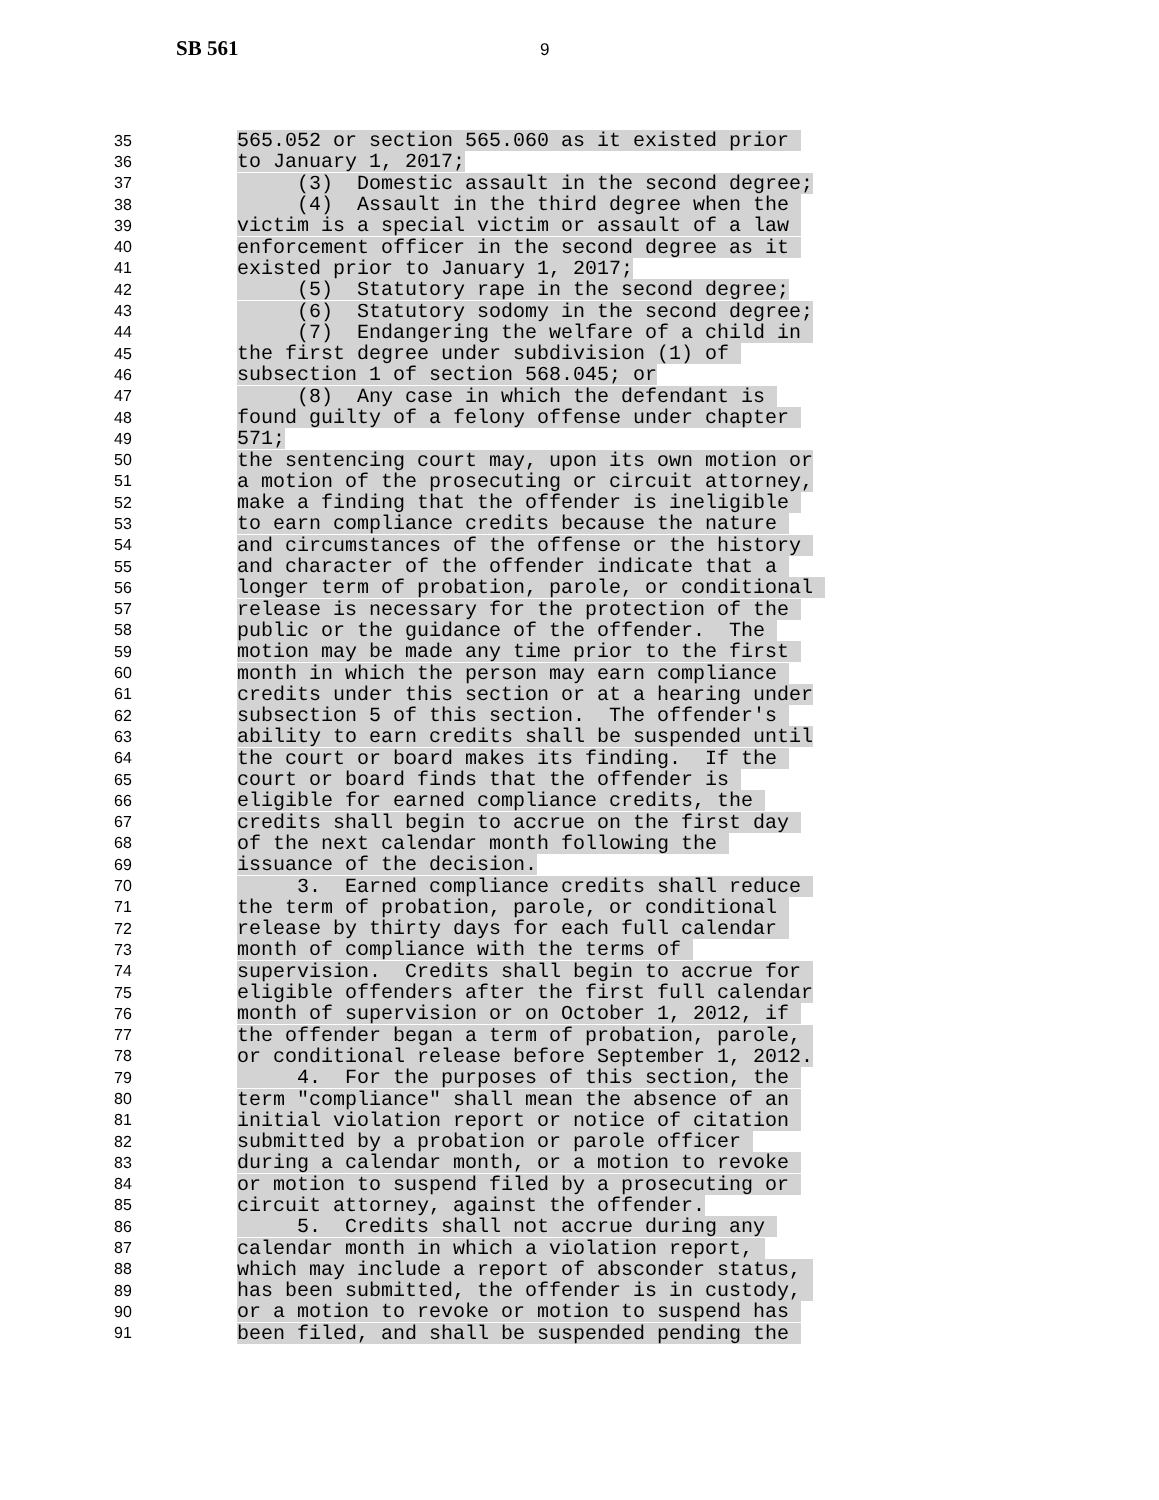SB 561 9
35 565.052 or section 565.060 as it existed prior
36 to January 1, 2017;
37 (3) Domestic assault in the second degree;
38 (4) Assault in the third degree when the
39 victim is a special victim or assault of a law
40 enforcement officer in the second degree as it
41 existed prior to January 1, 2017;
42 (5) Statutory rape in the second degree;
43 (6) Statutory sodomy in the second degree;
44 (7) Endangering the welfare of a child in
45 the first degree under subdivision (1) of
46 subsection 1 of section 568.045; or
47 (8) Any case in which the defendant is
48 found guilty of a felony offense under chapter
49 571;
50 the sentencing court may, upon its own motion or
51 a motion of the prosecuting or circuit attorney,
52 make a finding that the offender is ineligible
53 to earn compliance credits because the nature
54 and circumstances of the offense or the history
55 and character of the offender indicate that a
56 longer term of probation, parole, or conditional
57 release is necessary for the protection of the
58 public or the guidance of the offender. The
59 motion may be made any time prior to the first
60 month in which the person may earn compliance
61 credits under this section or at a hearing under
62 subsection 5 of this section. The offender's
63 ability to earn credits shall be suspended until
64 the court or board makes its finding. If the
65 court or board finds that the offender is
66 eligible for earned compliance credits, the
67 credits shall begin to accrue on the first day
68 of the next calendar month following the
69 issuance of the decision.
70 3. Earned compliance credits shall reduce
71 the term of probation, parole, or conditional
72 release by thirty days for each full calendar
73 month of compliance with the terms of
74 supervision. Credits shall begin to accrue for
75 eligible offenders after the first full calendar
76 month of supervision or on October 1, 2012, if
77 the offender began a term of probation, parole,
78 or conditional release before September 1, 2012.
79 4. For the purposes of this section, the
80 term "compliance" shall mean the absence of an
81 initial violation report or notice of citation
82 submitted by a probation or parole officer
83 during a calendar month, or a motion to revoke
84 or motion to suspend filed by a prosecuting or
85 circuit attorney, against the offender.
86 5. Credits shall not accrue during any
87 calendar month in which a violation report,
88 which may include a report of absconder status,
89 has been submitted, the offender is in custody,
90 or a motion to revoke or motion to suspend has
91 been filed, and shall be suspended pending the